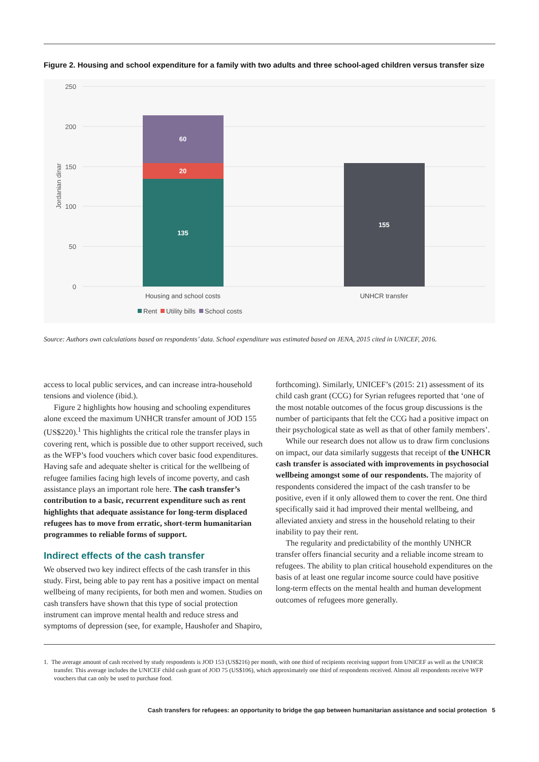Figure 2. Housing and school expenditure for a family with two adults and three school-aged children versus transfer size
250
200
150
100
50
0
Jordanian dinar
60
20
135
155
Housing and school costs
UNHCR transfer
Rent
Utility bills
School costs
Source: Authors own calculations based on respondents’ data. School expenditure was estimated based on JENA, 2015 cited in UNICEF, 2016.
access to local public services, and can increase intra-household tensions and violence (ibid.).
Figure 2 highlights how housing and schooling expenditures alone exceed the maximum UNHCR transfer amount of JOD 155 (US$220).<sup>1</sup> This highlights the critical role the transfer plays in covering rent, which is possible due to other support received, such as the WFP’s food vouchers which cover basic food expenditures. Having safe and adequate shelter is critical for the wellbeing of refugee families facing high levels of income poverty, and cash assistance plays an important role here. The cash transfer’s contribution to a basic, recurrent expenditure such as rent highlights that adequate assistance for long-term displaced refugees has to move from erratic, short-term humanitarian programmes to reliable forms of support.
Indirect effects of the cash transfer
We observed two key indirect effects of the cash transfer in this study. First, being able to pay rent has a positive impact on mental wellbeing of many recipients, for both men and women. Studies on cash transfers have shown that this type of social protection instrument can improve mental health and reduce stress and symptoms of depression (see, for example, Haushofer and Shapiro,
forthcoming). Similarly, UNICEF’s (2015: 21) assessment of its child cash grant (CCG) for Syrian refugees reported that ‘one of the most notable outcomes of the focus group discussions is the number of participants that felt the CCG had a positive impact on their psychological state as well as that of other family members’.
While our research does not allow us to draw firm conclusions on impact, our data similarly suggests that receipt of the UNHCR cash transfer is associated with improvements in psychosocial wellbeing amongst some of our respondents. The majority of respondents considered the impact of the cash transfer to be positive, even if it only allowed them to cover the rent. One third specifically said it had improved their mental wellbeing, and alleviated anxiety and stress in the household relating to their inability to pay their rent.
The regularity and predictability of the monthly UNHCR transfer offers financial security and a reliable income stream to refugees. The ability to plan critical household expenditures on the basis of at least one regular income source could have positive long-term effects on the mental health and human development outcomes of refugees more generally.
1. The average amount of cash received by study respondents is JOD 153 (US$216) per month, with one third of recipients receiving support from UNICEF as well as the UNHCR transfer. This average includes the UNICEF child cash grant of JOD 75 (US$106), which approximately one third of respondents received. Almost all respondents receive WFP vouchers that can only be used to purchase food.
Cash transfers for refugees: an opportunity to bridge the gap between humanitarian assistance and social protection 5